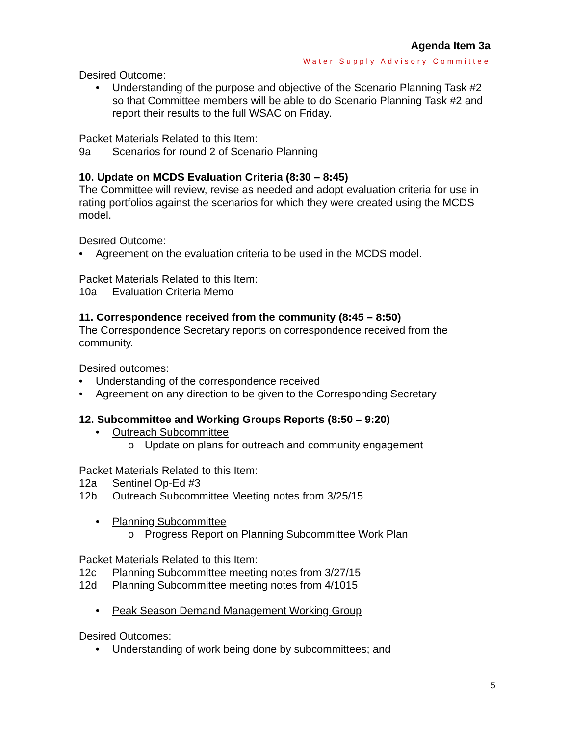Agenda Item 3a
Water Supply Advisory Committee
Desired Outcome:
• Understanding of the purpose and objective of the Scenario Planning Task #2 so that Committee members will be able to do Scenario Planning Task #2 and report their results to the full WSAC on Friday.
Packet Materials Related to this Item:
9a Scenarios for round 2 of Scenario Planning
10. Update on MCDS Evaluation Criteria (8:30 – 8:45)
The Committee will review, revise as needed and adopt evaluation criteria for use in rating portfolios against the scenarios for which they were created using the MCDS model.
Desired Outcome:
• Agreement on the evaluation criteria to be used in the MCDS model.
Packet Materials Related to this Item:
10a Evaluation Criteria Memo
11. Correspondence received from the community (8:45 – 8:50)
The Correspondence Secretary reports on correspondence received from the community.
Desired outcomes:
• Understanding of the correspondence received
• Agreement on any direction to be given to the Corresponding Secretary
12. Subcommittee and Working Groups Reports (8:50 – 9:20)
• Outreach Subcommittee
o Update on plans for outreach and community engagement
Packet Materials Related to this Item:
12a Sentinel Op-Ed #3
12b Outreach Subcommittee Meeting notes from 3/25/15
• Planning Subcommittee
o Progress Report on Planning Subcommittee Work Plan
Packet Materials Related to this Item:
12c Planning Subcommittee meeting notes from 3/27/15
12d Planning Subcommittee meeting notes from 4/1015
• Peak Season Demand Management Working Group
Desired Outcomes:
• Understanding of work being done by subcommittees; and
5